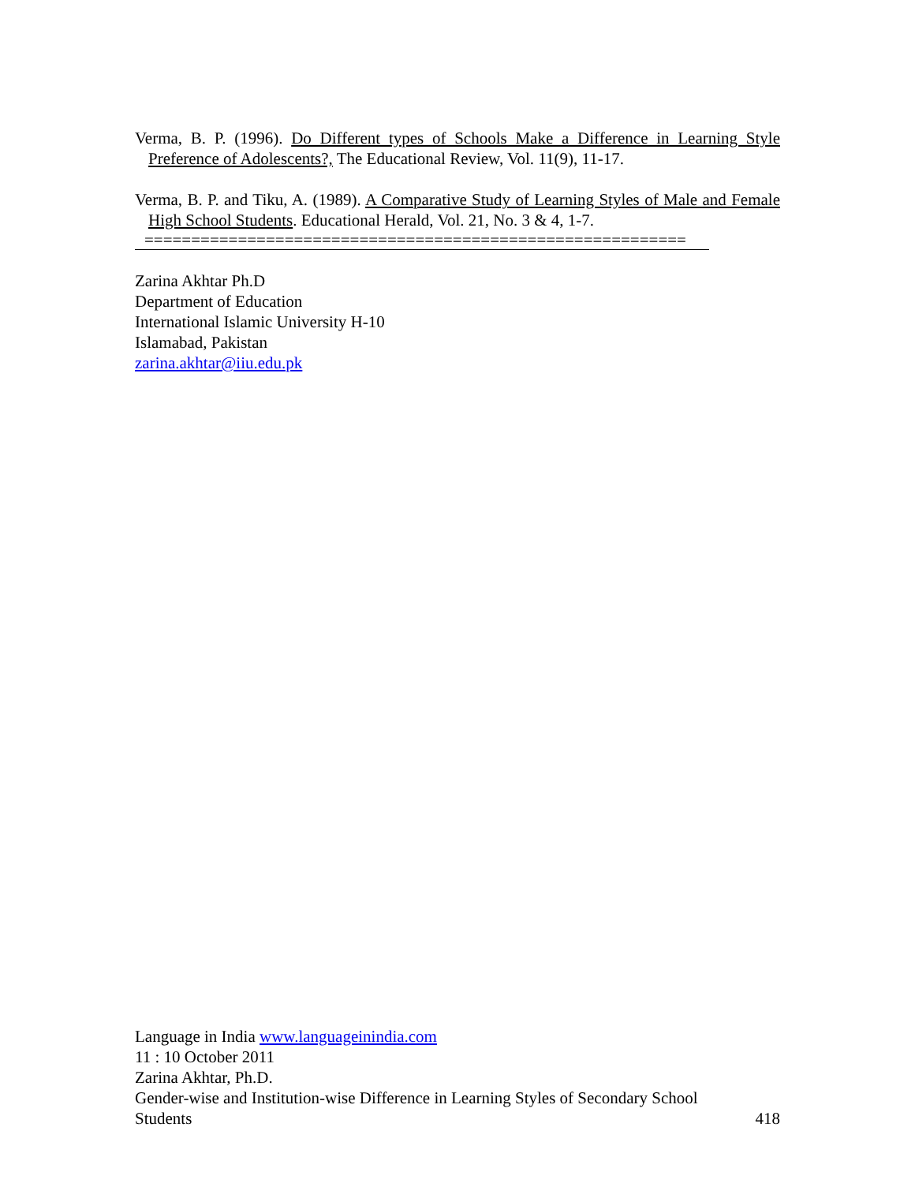Verma, B. P. (1996). Do Different types of Schools Make a Difference in Learning Style Preference of Adolescents?, The Educational Review, Vol. 11(9), 11-17.
Verma, B. P. and Tiku, A. (1989). A Comparative Study of Learning Styles of Male and Female High School Students. Educational Herald, Vol. 21, No. 3 & 4, 1-7.
==========================================================
Zarina Akhtar Ph.D
Department of Education
International Islamic University H-10
Islamabad, Pakistan
zarina.akhtar@iiu.edu.pk
Language in India www.languageinindia.com
11 : 10 October 2011
Zarina Akhtar, Ph.D.
Gender-wise and Institution-wise Difference in Learning Styles of Secondary School
Students 418